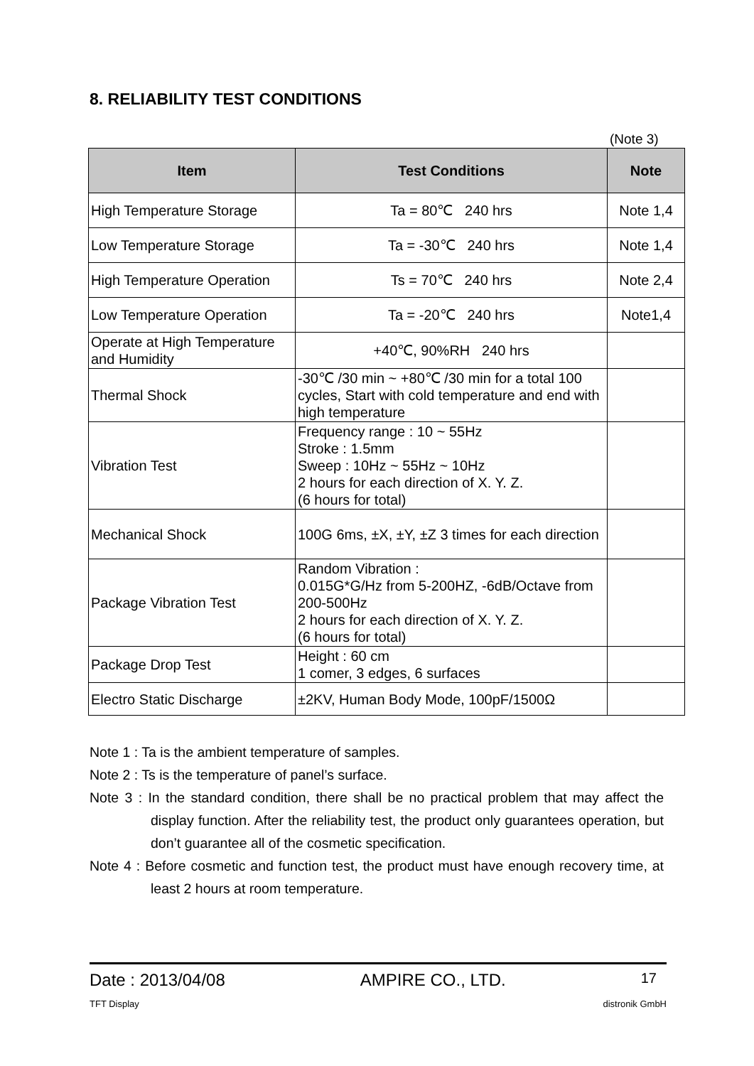8. RELIABILITY TEST CONDITIONS
(Note 3)
| Item | Test Conditions | Note |
| --- | --- | --- |
| High Temperature Storage | Ta = 80℃ 240 hrs | Note 1,4 |
| Low Temperature Storage | Ta = -30℃ 240 hrs | Note 1,4 |
| High Temperature Operation | Ts = 70℃ 240 hrs | Note 2,4 |
| Low Temperature Operation | Ta = -20℃ 240 hrs | Note1,4 |
| Operate at High Temperature and Humidity | +40℃, 90%RH 240 hrs | |
| Thermal Shock | -30℃ /30 min ~ +80℃ /30 min for a total 100 cycles, Start with cold temperature and end with high temperature | |
| Vibration Test | Frequency range : 10 ~ 55Hz Stroke : 1.5mm Sweep : 10Hz ~ 55Hz ~ 10Hz 2 hours for each direction of X. Y. Z. (6 hours for total) | |
| Mechanical Shock | 100G 6ms, ±X, ±Y, ±Z 3 times for each direction | |
| Package Vibration Test | Random Vibration : 0.015G*G/Hz from 5-200HZ, -6dB/Octave from 200-500Hz 2 hours for each direction of X. Y. Z. (6 hours for total) | |
| Package Drop Test | Height : 60 cm 1 comer, 3 edges, 6 surfaces | |
| Electro Static Discharge | ±2KV, Human Body Mode, 100pF/1500Ω | |
Note 1 : Ta is the ambient temperature of samples.
Note 2 : Ts is the temperature of panel’s surface.
Note 3 : In the standard condition, there shall be no practical problem that may affect the display function. After the reliability test, the product only guarantees operation, but don’t guarantee all of the cosmetic specification.
Note 4 : Before cosmetic and function test, the product must have enough recovery time, at least 2 hours at room temperature.
Date : 2013/04/08 AMPIRE CO., LTD. 17
TFT Display distronik GmbH